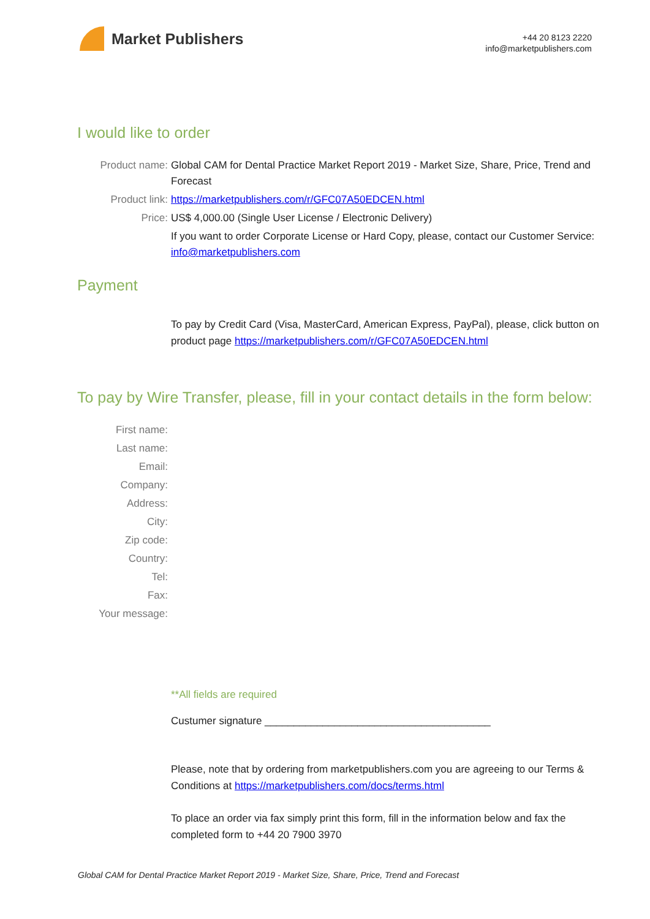Market Publishers
+44 20 8123 2220
info@marketpublishers.com
I would like to order
Product name: Global CAM for Dental Practice Market Report 2019 - Market Size, Share, Price, Trend and Forecast
Product link: https://marketpublishers.com/r/GFC07A50EDCEN.html
Price: US$ 4,000.00 (Single User License / Electronic Delivery)
If you want to order Corporate License or Hard Copy, please, contact our Customer Service:
info@marketpublishers.com
Payment
To pay by Credit Card (Visa, MasterCard, American Express, PayPal), please, click button on product page https://marketpublishers.com/r/GFC07A50EDCEN.html
To pay by Wire Transfer, please, fill in your contact details in the form below:
First name:
Last name:
Email:
Company:
Address:
City:
Zip code:
Country:
Tel:
Fax:
Your message:
**All fields are required
Custumer signature _______________________________________
Please, note that by ordering from marketpublishers.com you are agreeing to our Terms & Conditions at https://marketpublishers.com/docs/terms.html
To place an order via fax simply print this form, fill in the information below and fax the completed form to +44 20 7900 3970
Global CAM for Dental Practice Market Report 2019 - Market Size, Share, Price, Trend and Forecast